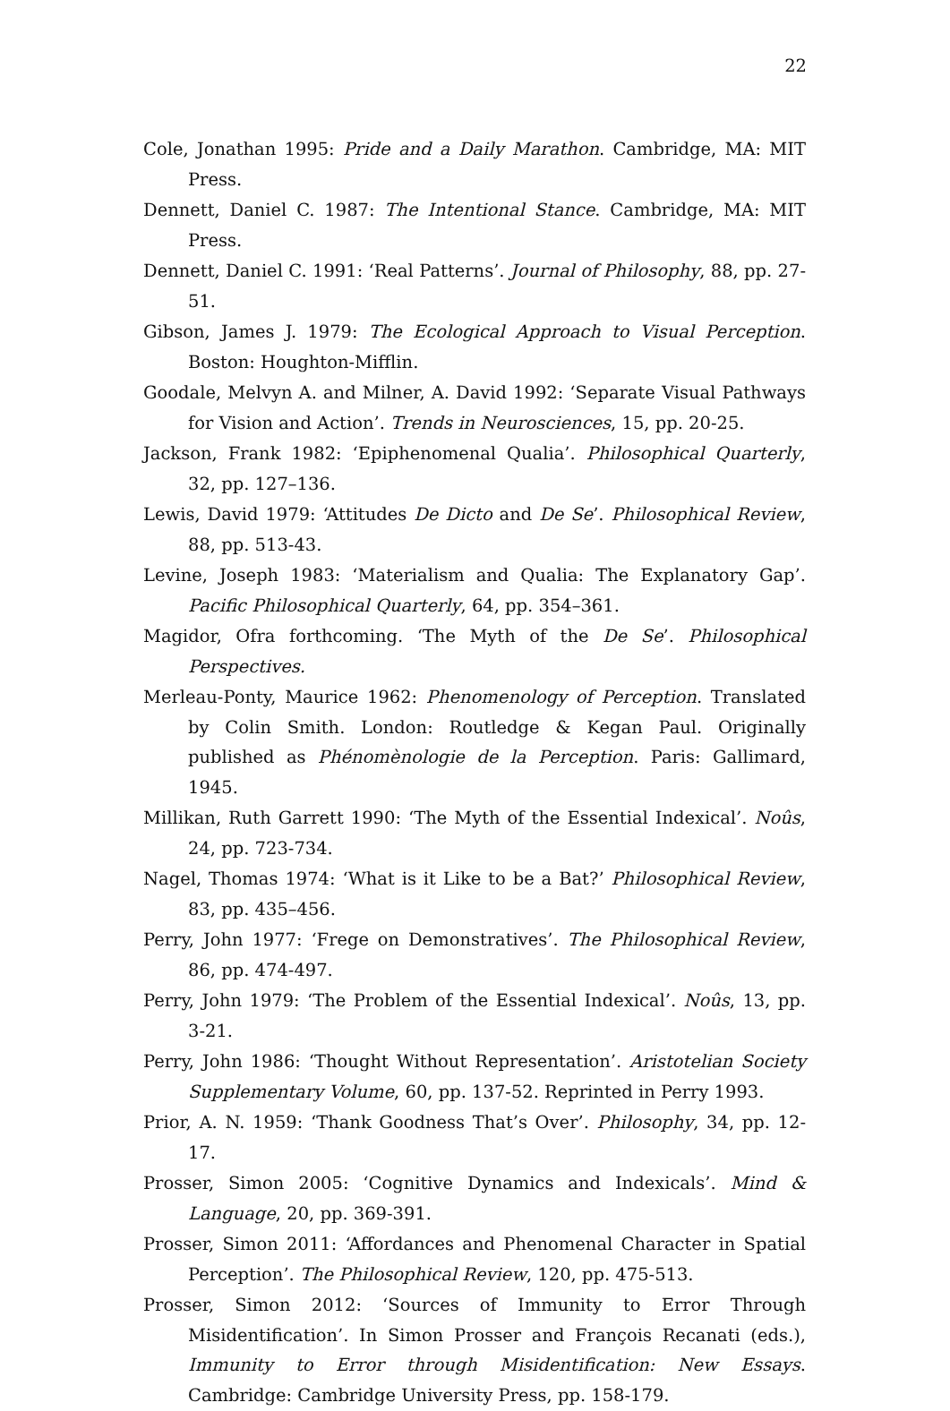22
Cole, Jonathan 1995: Pride and a Daily Marathon. Cambridge, MA: MIT Press.
Dennett, Daniel C. 1987: The Intentional Stance. Cambridge, MA: MIT Press.
Dennett, Daniel C. 1991: ‘Real Patterns’. Journal of Philosophy, 88, pp. 27-51.
Gibson, James J. 1979: The Ecological Approach to Visual Perception. Boston: Houghton-Mifflin.
Goodale, Melvyn A. and Milner, A. David 1992: ‘Separate Visual Pathways for Vision and Action’. Trends in Neurosciences, 15, pp. 20-25.
Jackson, Frank 1982: ‘Epiphenomenal Qualia’. Philosophical Quarterly, 32, pp. 127–136.
Lewis, David 1979: ‘Attitudes De Dicto and De Se’. Philosophical Review, 88, pp. 513-43.
Levine, Joseph 1983: ‘Materialism and Qualia: The Explanatory Gap’. Pacific Philosophical Quarterly, 64, pp. 354–361.
Magidor, Ofra forthcoming. ‘The Myth of the De Se’. Philosophical Perspectives.
Merleau-Ponty, Maurice 1962: Phenomenology of Perception. Translated by Colin Smith. London: Routledge & Kegan Paul. Originally published as Phénomènologie de la Perception. Paris: Gallimard, 1945.
Millikan, Ruth Garrett 1990: ‘The Myth of the Essential Indexical’. Noûs, 24, pp. 723-734.
Nagel, Thomas 1974: ‘What is it Like to be a Bat?’ Philosophical Review, 83, pp. 435–456.
Perry, John 1977: ‘Frege on Demonstratives’. The Philosophical Review, 86, pp. 474-497.
Perry, John 1979: ‘The Problem of the Essential Indexical’. Noûs, 13, pp. 3-21.
Perry, John 1986: ‘Thought Without Representation’. Aristotelian Society Supplementary Volume, 60, pp. 137-52. Reprinted in Perry 1993.
Prior, A. N. 1959: ‘Thank Goodness That’s Over’. Philosophy, 34, pp. 12-17.
Prosser, Simon 2005: ‘Cognitive Dynamics and Indexicals’. Mind & Language, 20, pp. 369-391.
Prosser, Simon 2011: ‘Affordances and Phenomenal Character in Spatial Perception’. The Philosophical Review, 120, pp. 475-513.
Prosser, Simon 2012: ‘Sources of Immunity to Error Through Misidentification’. In Simon Prosser and François Recanati (eds.), Immunity to Error through Misidentification: New Essays. Cambridge: Cambridge University Press, pp. 158-179.